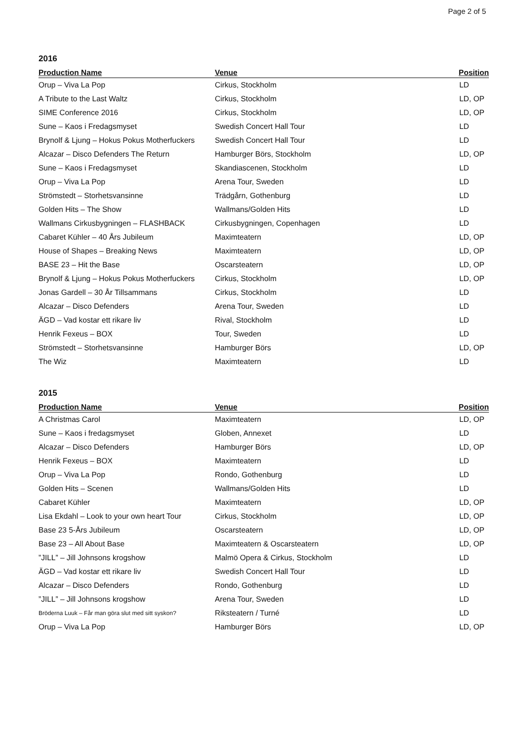Page 2 of 5
2016
| Production Name | Venue | Position |
| --- | --- | --- |
| Orup – Viva La Pop | Cirkus, Stockholm | LD |
| A Tribute to the Last Waltz | Cirkus, Stockholm | LD, OP |
| SIME Conference 2016 | Cirkus, Stockholm | LD, OP |
| Sune – Kaos i Fredagsmyset | Swedish Concert Hall Tour | LD |
| Brynolf & Ljung – Hokus Pokus Motherfuckers | Swedish Concert Hall Tour | LD |
| Alcazar – Disco Defenders The Return | Hamburger Börs, Stockholm | LD, OP |
| Sune – Kaos i Fredagsmyset | Skandiascenen, Stockholm | LD |
| Orup – Viva La Pop | Arena Tour, Sweden | LD |
| Strömstedt – Storhetsvansinne | Trädgårn, Gothenburg | LD |
| Golden Hits – The Show | Wallmans/Golden Hits | LD |
| Wallmans Cirkusbygningen – FLASHBACK | Cirkusbygningen, Copenhagen | LD |
| Cabaret Kühler – 40 Års Jubileum | Maximteatern | LD, OP |
| House of Shapes – Breaking News | Maximteatern | LD, OP |
| BASE 23 – Hit the Base | Oscarsteatern | LD, OP |
| Brynolf & Ljung – Hokus Pokus Motherfuckers | Cirkus, Stockholm | LD, OP |
| Jonas Gardell – 30 År Tillsammans | Cirkus, Stockholm | LD |
| Alcazar – Disco Defenders | Arena Tour, Sweden | LD |
| ÄGD – Vad kostar ett rikare liv | Rival, Stockholm | LD |
| Henrik Fexeus – BOX | Tour, Sweden | LD |
| Strömstedt – Storhetsvansinne | Hamburger Börs | LD, OP |
| The Wiz | Maximteatern | LD |
2015
| Production Name | Venue | Position |
| --- | --- | --- |
| A Christmas Carol | Maximteatern | LD, OP |
| Sune – Kaos i fredagsmyset | Globen, Annexet | LD |
| Alcazar – Disco Defenders | Hamburger Börs | LD, OP |
| Henrik Fexeus – BOX | Maximteatern | LD |
| Orup – Viva La Pop | Rondo, Gothenburg | LD |
| Golden Hits – Scenen | Wallmans/Golden Hits | LD |
| Cabaret Kühler | Maximteatern | LD, OP |
| Lisa Ekdahl – Look to your own heart Tour | Cirkus, Stockholm | LD, OP |
| Base 23 5-Års Jubileum | Oscarsteatern | LD, OP |
| Base 23 – All About Base | Maximteatern & Oscarsteatern | LD, OP |
| ”JILL” – Jill Johnsons krogshow | Malmö Opera & Cirkus, Stockholm | LD |
| ÄGD – Vad kostar ett rikare liv | Swedish Concert Hall Tour | LD |
| Alcazar – Disco Defenders | Rondo, Gothenburg | LD |
| ”JILL” – Jill Johnsons krogshow | Arena Tour, Sweden | LD |
| Bröderna Luuk – Får man göra slut med sitt syskon? | Riksteatern / Turné | LD |
| Orup – Viva La Pop | Hamburger Börs | LD, OP |